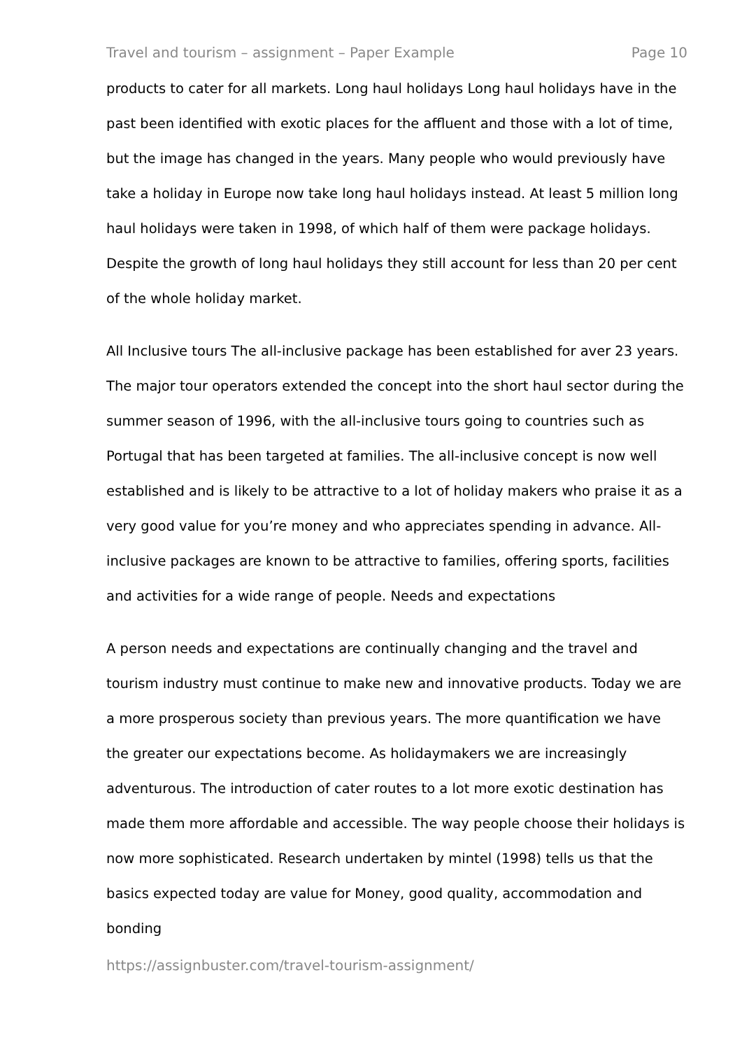Travel and tourism – assignment – Paper Example Page 10
products to cater for all markets. Long haul holidays Long haul holidays have in the past been identified with exotic places for the affluent and those with a lot of time, but the image has changed in the years. Many people who would previously have take a holiday in Europe now take long haul holidays instead. At least 5 million long haul holidays were taken in 1998, of which half of them were package holidays. Despite the growth of long haul holidays they still account for less than 20 per cent of the whole holiday market.
All Inclusive tours The all-inclusive package has been established for aver 23 years. The major tour operators extended the concept into the short haul sector during the summer season of 1996, with the all-inclusive tours going to countries such as Portugal that has been targeted at families. The all-inclusive concept is now well established and is likely to be attractive to a lot of holiday makers who praise it as a very good value for you’re money and who appreciates spending in advance. All-inclusive packages are known to be attractive to families, offering sports, facilities and activities for a wide range of people. Needs and expectations
A person needs and expectations are continually changing and the travel and tourism industry must continue to make new and innovative products. Today we are a more prosperous society than previous years. The more quantification we have the greater our expectations become. As holidaymakers we are increasingly adventurous. The introduction of cater routes to a lot more exotic destination has made them more affordable and accessible. The way people choose their holidays is now more sophisticated. Research undertaken by mintel (1998) tells us that the basics expected today are value for Money, good quality, accommodation and bonding
https://assignbuster.com/travel-tourism-assignment/